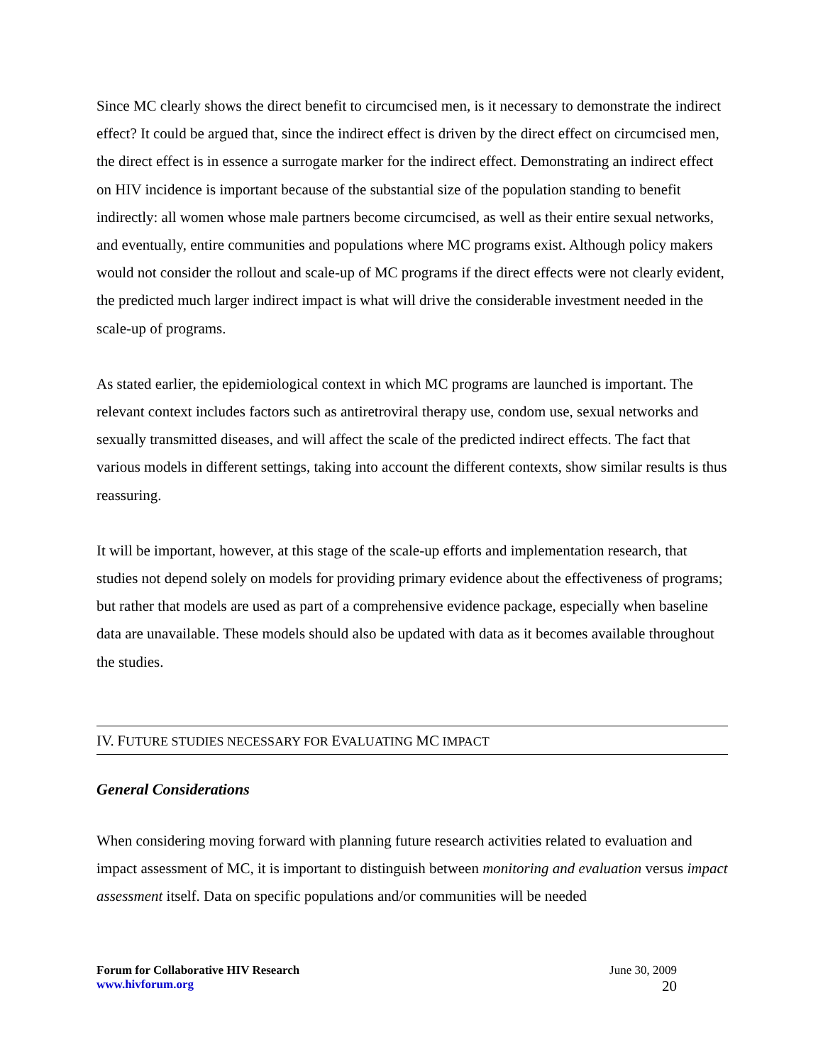Since MC clearly shows the direct benefit to circumcised men, is it necessary to demonstrate the indirect effect? It could be argued that, since the indirect effect is driven by the direct effect on circumcised men, the direct effect is in essence a surrogate marker for the indirect effect. Demonstrating an indirect effect on HIV incidence is important because of the substantial size of the population standing to benefit indirectly: all women whose male partners become circumcised, as well as their entire sexual networks, and eventually, entire communities and populations where MC programs exist. Although policy makers would not consider the rollout and scale-up of MC programs if the direct effects were not clearly evident, the predicted much larger indirect impact is what will drive the considerable investment needed in the scale-up of programs.
As stated earlier, the epidemiological context in which MC programs are launched is important. The relevant context includes factors such as antiretroviral therapy use, condom use, sexual networks and sexually transmitted diseases, and will affect the scale of the predicted indirect effects. The fact that various models in different settings, taking into account the different contexts, show similar results is thus reassuring.
It will be important, however, at this stage of the scale-up efforts and implementation research, that studies not depend solely on models for providing primary evidence about the effectiveness of programs; but rather that models are used as part of a comprehensive evidence package, especially when baseline data are unavailable. These models should also be updated with data as it becomes available throughout the studies.
IV. FUTURE STUDIES NECESSARY FOR EVALUATING MC IMPACT
General Considerations
When considering moving forward with planning future research activities related to evaluation and impact assessment of MC, it is important to distinguish between monitoring and evaluation versus impact assessment itself. Data on specific populations and/or communities will be needed
Forum for Collaborative HIV Research
www.hivforum.org
June 30, 2009
20